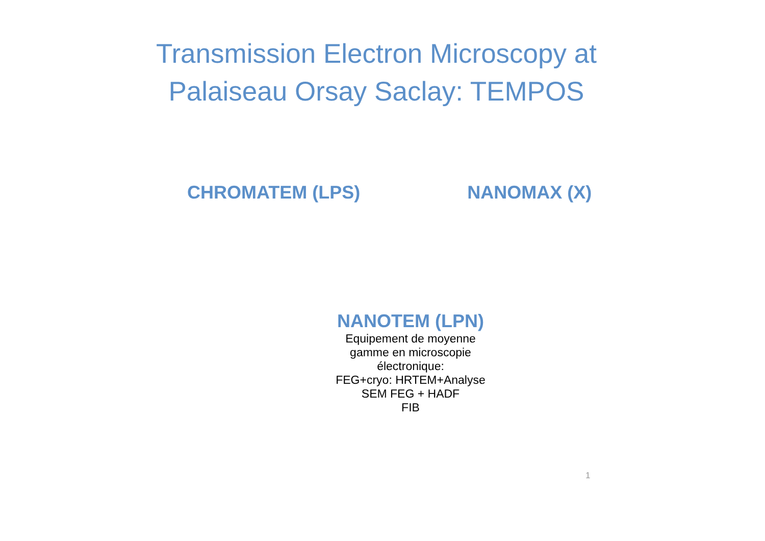Transmission Electron Microscopy at
Palaiseau Orsay Saclay: TEMPOS
CHROMATEM (LPS) NANOMAX (X)
NANOTEM (LPN)
Equipement de moyenne
gamme en microscopie
électronique:
FEG+cryo: HRTEM+Analyse
SEM FEG + HADF
FIB
1